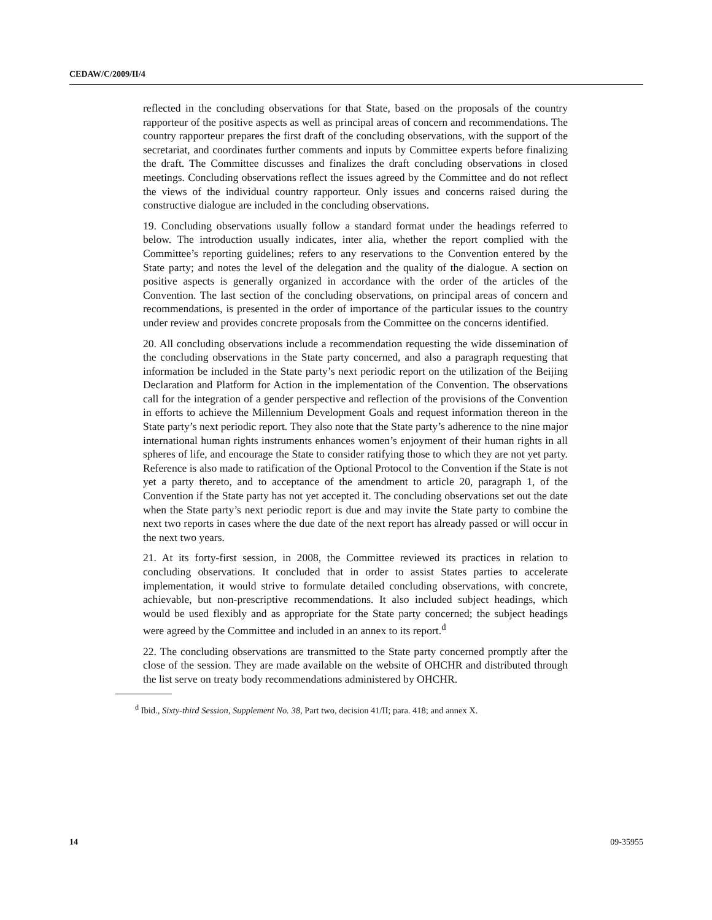CEDAW/C/2009/II/4
reflected in the concluding observations for that State, based on the proposals of the country rapporteur of the positive aspects as well as principal areas of concern and recommendations. The country rapporteur prepares the first draft of the concluding observations, with the support of the secretariat, and coordinates further comments and inputs by Committee experts before finalizing the draft. The Committee discusses and finalizes the draft concluding observations in closed meetings. Concluding observations reflect the issues agreed by the Committee and do not reflect the views of the individual country rapporteur. Only issues and concerns raised during the constructive dialogue are included in the concluding observations.
19. Concluding observations usually follow a standard format under the headings referred to below. The introduction usually indicates, inter alia, whether the report complied with the Committee’s reporting guidelines; refers to any reservations to the Convention entered by the State party; and notes the level of the delegation and the quality of the dialogue. A section on positive aspects is generally organized in accordance with the order of the articles of the Convention. The last section of the concluding observations, on principal areas of concern and recommendations, is presented in the order of importance of the particular issues to the country under review and provides concrete proposals from the Committee on the concerns identified.
20. All concluding observations include a recommendation requesting the wide dissemination of the concluding observations in the State party concerned, and also a paragraph requesting that information be included in the State party’s next periodic report on the utilization of the Beijing Declaration and Platform for Action in the implementation of the Convention. The observations call for the integration of a gender perspective and reflection of the provisions of the Convention in efforts to achieve the Millennium Development Goals and request information thereon in the State party’s next periodic report. They also note that the State party’s adherence to the nine major international human rights instruments enhances women’s enjoyment of their human rights in all spheres of life, and encourage the State to consider ratifying those to which they are not yet party. Reference is also made to ratification of the Optional Protocol to the Convention if the State is not yet a party thereto, and to acceptance of the amendment to article 20, paragraph 1, of the Convention if the State party has not yet accepted it. The concluding observations set out the date when the State party’s next periodic report is due and may invite the State party to combine the next two reports in cases where the due date of the next report has already passed or will occur in the next two years.
21. At its forty-first session, in 2008, the Committee reviewed its practices in relation to concluding observations. It concluded that in order to assist States parties to accelerate implementation, it would strive to formulate detailed concluding observations, with concrete, achievable, but non-prescriptive recommendations. It also included subject headings, which would be used flexibly and as appropriate for the State party concerned; the subject headings were agreed by the Committee and included in an annex to its report.<sup>d</sup>
22. The concluding observations are transmitted to the State party concerned promptly after the close of the session. They are made available on the website of OHCHR and distributed through the list serve on treaty body recommendations administered by OHCHR.
<sup>d</sup> Ibid., Sixty-third Session, Supplement No. 38, Part two, decision 41/II; para. 418; and annex X.
14 09-35955